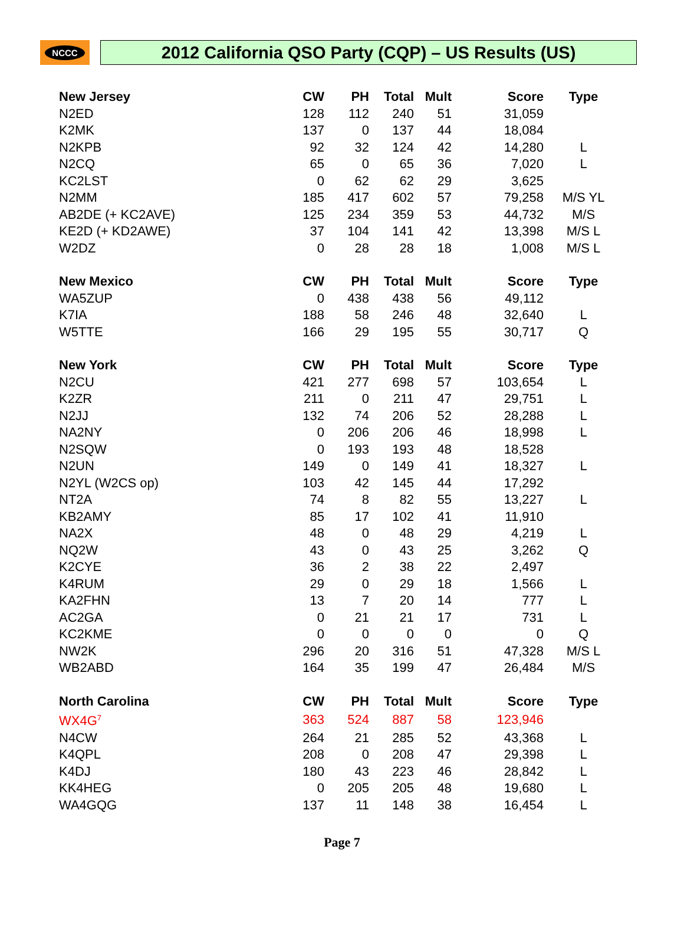NCCC
2012 California QSO Party (CQP) – US Results (US)
| New Jersey | CW | PH | Total | Mult | Score | Type |
| --- | --- | --- | --- | --- | --- | --- |
| N2ED | 128 | 112 | 240 | 51 | 31,059 | |
| K2MK | 137 | 0 | 137 | 44 | 18,084 | |
| N2KPB | 92 | 32 | 124 | 42 | 14,280 | L |
| N2CQ | 65 | 0 | 65 | 36 | 7,020 | L |
| KC2LST | 0 | 62 | 62 | 29 | 3,625 | |
| N2MM | 185 | 417 | 602 | 57 | 79,258 | M/S YL |
| AB2DE (+ KC2AVE) | 125 | 234 | 359 | 53 | 44,732 | M/S |
| KE2D (+ KD2AWE) | 37 | 104 | 141 | 42 | 13,398 | M/S L |
| W2DZ | 0 | 28 | 28 | 18 | 1,008 | M/S L |
| New Mexico | CW | PH | Total | Mult | Score | Type |
| WA5ZUP | 0 | 438 | 438 | 56 | 49,112 | |
| K7IA | 188 | 58 | 246 | 48 | 32,640 | L |
| W5TTE | 166 | 29 | 195 | 55 | 30,717 | Q |
| New York | CW | PH | Total | Mult | Score | Type |
| N2CU | 421 | 277 | 698 | 57 | 103,654 | L |
| K2ZR | 211 | 0 | 211 | 47 | 29,751 | L |
| N2JJ | 132 | 74 | 206 | 52 | 28,288 | L |
| NA2NY | 0 | 206 | 206 | 46 | 18,998 | L |
| N2SQW | 0 | 193 | 193 | 48 | 18,528 | |
| N2UN | 149 | 0 | 149 | 41 | 18,327 | L |
| N2YL (W2CS op) | 103 | 42 | 145 | 44 | 17,292 | |
| NT2A | 74 | 8 | 82 | 55 | 13,227 | L |
| KB2AMY | 85 | 17 | 102 | 41 | 11,910 | |
| NA2X | 48 | 0 | 48 | 29 | 4,219 | L |
| NQ2W | 43 | 0 | 43 | 25 | 3,262 | Q |
| K2CYE | 36 | 2 | 38 | 22 | 2,497 | |
| K4RUM | 29 | 0 | 29 | 18 | 1,566 | L |
| KA2FHN | 13 | 7 | 20 | 14 | 777 | L |
| AC2GA | 0 | 21 | 21 | 17 | 731 | L |
| KC2KME | 0 | 0 | 0 | 0 | 0 | Q |
| NW2K | 296 | 20 | 316 | 51 | 47,328 | M/S L |
| WB2ABD | 164 | 35 | 199 | 47 | 26,484 | M/S |
| North Carolina | CW | PH | Total | Mult | Score | Type |
| WX4G<sup>7</sup> | 363 | 524 | 887 | 58 | 123,946 | |
| N4CW | 264 | 21 | 285 | 52 | 43,368 | L |
| K4QPL | 208 | 0 | 208 | 47 | 29,398 | L |
| K4DJ | 180 | 43 | 223 | 46 | 28,842 | L |
| KK4HEG | 0 | 205 | 205 | 48 | 19,680 | L |
| WA4GQG | 137 | 11 | 148 | 38 | 16,454 | L |
Page 7